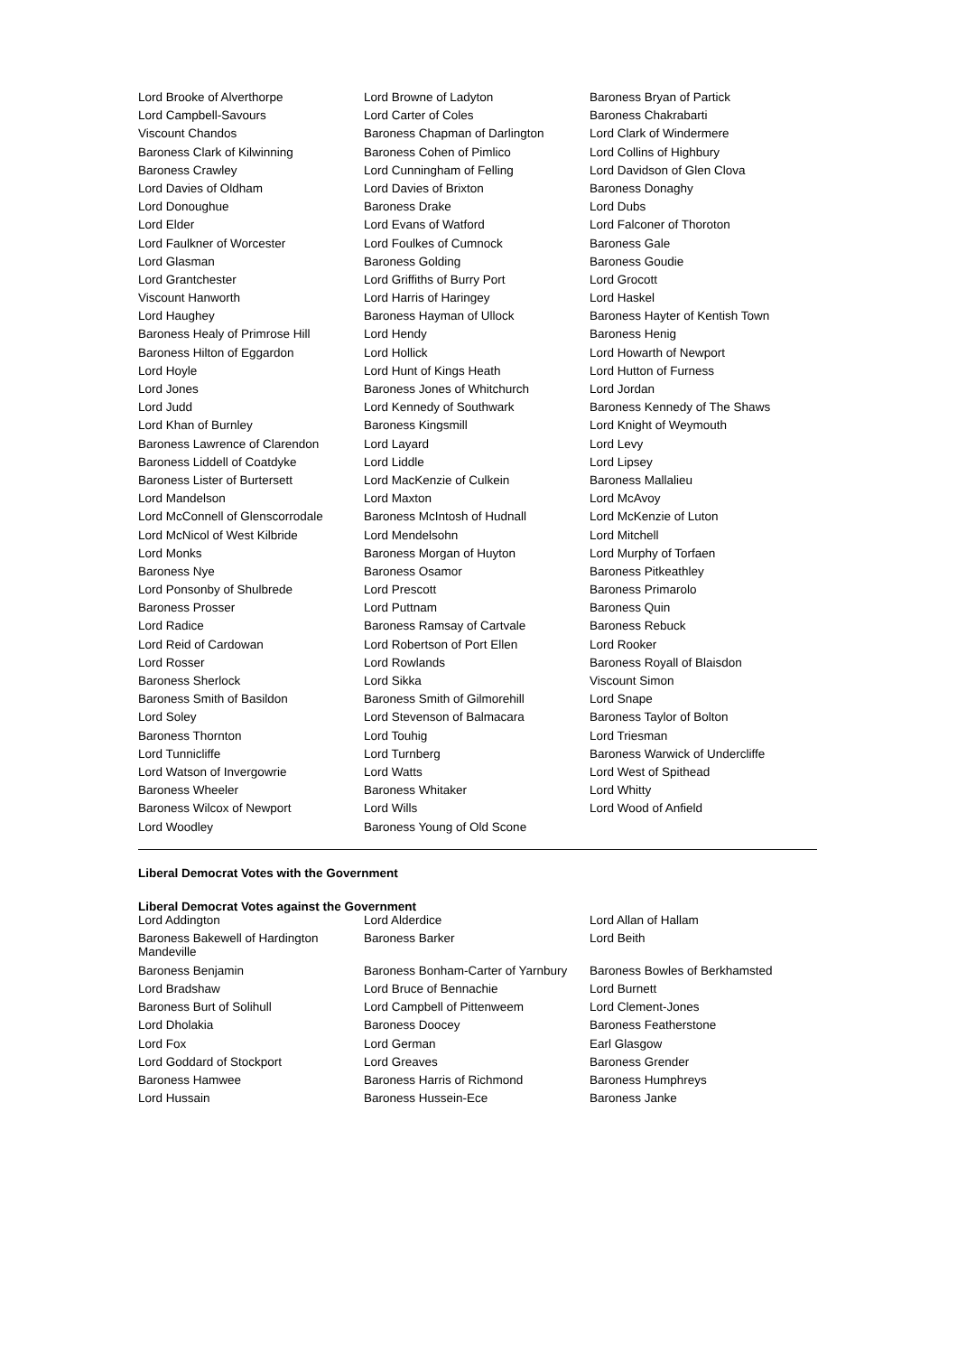| Lord Brooke of Alverthorpe | Lord Browne of Ladyton | Baroness Bryan of Partick |
| Lord Campbell-Savours | Lord Carter of Coles | Baroness Chakrabarti |
| Viscount Chandos | Baroness Chapman of Darlington | Lord Clark of Windermere |
| Baroness Clark of Kilwinning | Baroness Cohen of Pimlico | Lord Collins of Highbury |
| Baroness Crawley | Lord Cunningham of Felling | Lord Davidson of Glen Clova |
| Lord Davies of Oldham | Lord Davies of Brixton | Baroness Donaghy |
| Lord Donoughue | Baroness Drake | Lord Dubs |
| Lord Elder | Lord Evans of Watford | Lord Falconer of Thoroton |
| Lord Faulkner of Worcester | Lord Foulkes of Cumnock | Baroness Gale |
| Lord Glasman | Baroness Golding | Baroness Goudie |
| Lord Grantchester | Lord Griffiths of Burry Port | Lord Grocott |
| Viscount Hanworth | Lord Harris of Haringey | Lord Haskel |
| Lord Haughey | Baroness Hayman of Ullock | Baroness Hayter of Kentish Town |
| Baroness Healy of Primrose Hill | Lord Hendy | Baroness Henig |
| Baroness Hilton of Eggardon | Lord Hollick | Lord Howarth of Newport |
| Lord Hoyle | Lord Hunt of Kings Heath | Lord Hutton of Furness |
| Lord Jones | Baroness Jones of Whitchurch | Lord Jordan |
| Lord Judd | Lord Kennedy of Southwark | Baroness Kennedy of The Shaws |
| Lord Khan of Burnley | Baroness Kingsmill | Lord Knight of Weymouth |
| Baroness Lawrence of Clarendon | Lord Layard | Lord Levy |
| Baroness Liddell of Coatdyke | Lord Liddle | Lord Lipsey |
| Baroness Lister of Burtersett | Lord MacKenzie of Culkein | Baroness Mallalieu |
| Lord Mandelson | Lord Maxton | Lord McAvoy |
| Lord McConnell of Glenscorrodale | Baroness McIntosh of Hudnall | Lord McKenzie of Luton |
| Lord McNicol of West Kilbride | Lord Mendelsohn | Lord Mitchell |
| Lord Monks | Baroness Morgan of Huyton | Lord Murphy of Torfaen |
| Baroness Nye | Baroness Osamor | Baroness Pitkeathley |
| Lord Ponsonby of Shulbrede | Lord Prescott | Baroness Primarolo |
| Baroness Prosser | Lord Puttnam | Baroness Quin |
| Lord Radice | Baroness Ramsay of Cartvale | Baroness Rebuck |
| Lord Reid of Cardowan | Lord Robertson of Port Ellen | Lord Rooker |
| Lord Rosser | Lord Rowlands | Baroness Royall of Blaisdon |
| Baroness Sherlock | Lord Sikka | Viscount Simon |
| Baroness Smith of Basildon | Baroness Smith of Gilmorehill | Lord Snape |
| Lord Soley | Lord Stevenson of Balmacara | Baroness Taylor of Bolton |
| Baroness Thornton | Lord Touhig | Lord Triesman |
| Lord Tunnicliffe | Lord Turnberg | Baroness Warwick of Undercliffe |
| Lord Watson of Invergowrie | Lord Watts | Lord West of Spithead |
| Baroness Wheeler | Baroness Whitaker | Lord Whitty |
| Baroness Wilcox of Newport | Lord Wills | Lord Wood of Anfield |
| Lord Woodley | Baroness Young of Old Scone | |
Liberal Democrat Votes with the Government
Liberal Democrat Votes against the Government
| Lord Addington | Lord Alderdice | Lord Allan of Hallam |
| Baroness Bakewell of Hardington Mandeville | Baroness Barker | Lord Beith |
| Baroness Benjamin | Baroness Bonham-Carter of Yarnbury | Baroness Bowles of Berkhamsted |
| Lord Bradshaw | Lord Bruce of Bennachie | Lord Burnett |
| Baroness Burt of Solihull | Lord Campbell of Pittenweem | Lord Clement-Jones |
| Lord Dholakia | Baroness Doocey | Baroness Featherstone |
| Lord Fox | Lord German | Earl Glasgow |
| Lord Goddard of Stockport | Lord Greaves | Baroness Grender |
| Baroness Hamwee | Baroness Harris of Richmond | Baroness Humphreys |
| Lord Hussain | Baroness Hussein-Ece | Baroness Janke |